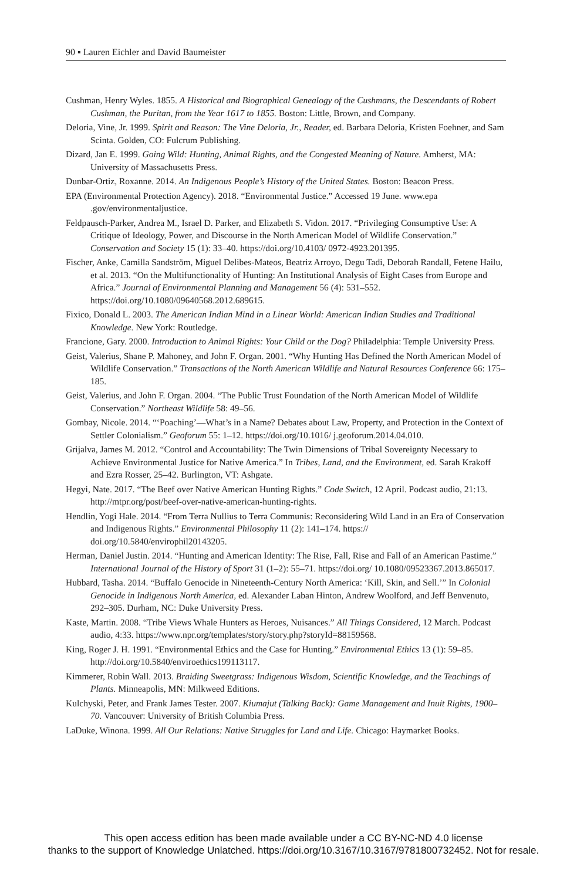90 ▪ Lauren Eichler and David Baumeister
Cushman, Henry Wyles. 1855. A Historical and Biographical Genealogy of the Cushmans, the Descendants of Robert Cushman, the Puritan, from the Year 1617 to 1855. Boston: Little, Brown, and Company.
Deloria, Vine, Jr. 1999. Spirit and Reason: The Vine Deloria, Jr., Reader, ed. Barbara Deloria, Kristen Foehner, and Sam Scinta. Golden, CO: Fulcrum Publishing.
Dizard, Jan E. 1999. Going Wild: Hunting, Animal Rights, and the Congested Meaning of Nature. Amherst, MA: University of Massachusetts Press.
Dunbar-Ortiz, Roxanne. 2014. An Indigenous People’s History of the United States. Boston: Beacon Press.
EPA (Environmental Protection Agency). 2018. “Environmental Justice.” Accessed 19 June. www.epa .gov/environmentaljustice.
Feldpausch-Parker, Andrea M., Israel D. Parker, and Elizabeth S. Vidon. 2017. “Privileging Consumptive Use: A Critique of Ideology, Power, and Discourse in the North American Model of Wildlife Conservation.” Conservation and Society 15 (1): 33–40. https://doi.org/10.4103/ 0972-4923.201395.
Fischer, Anke, Camilla Sandström, Miguel Delibes-Mateos, Beatriz Arroyo, Degu Tadi, Deborah Randall, Fetene Hailu, et al. 2013. “On the Multifunctionality of Hunting: An Institutional Analysis of Eight Cases from Europe and Africa.” Journal of Environmental Planning and Management 56 (4): 531–552. https://doi.org/10.1080/09640568.2012.689615.
Fixico, Donald L. 2003. The American Indian Mind in a Linear World: American Indian Studies and Traditional Knowledge. New York: Routledge.
Francione, Gary. 2000. Introduction to Animal Rights: Your Child or the Dog? Philadelphia: Temple University Press.
Geist, Valerius, Shane P. Mahoney, and John F. Organ. 2001. “Why Hunting Has Defined the North American Model of Wildlife Conservation.” Transactions of the North American Wildlife and Natural Resources Conference 66: 175–185.
Geist, Valerius, and John F. Organ. 2004. “The Public Trust Foundation of the North American Model of Wildlife Conservation.” Northeast Wildlife 58: 49–56.
Gombay, Nicole. 2014. “‘Poaching’—What’s in a Name? Debates about Law, Property, and Protection in the Context of Settler Colonialism.” Geoforum 55: 1–12. https://doi.org/10.1016/ j.geoforum.2014.04.010.
Grijalva, James M. 2012. “Control and Accountability: The Twin Dimensions of Tribal Sovereignty Necessary to Achieve Environmental Justice for Native America.” In Tribes, Land, and the Environment, ed. Sarah Krakoff and Ezra Rosser, 25–42. Burlington, VT: Ashgate.
Hegyi, Nate. 2017. “The Beef over Native American Hunting Rights.” Code Switch, 12 April. Podcast audio, 21:13. http://mtpr.org/post/beef-over-native-american-hunting-rights.
Hendlin, Yogi Hale. 2014. “From Terra Nullius to Terra Communis: Reconsidering Wild Land in an Era of Conservation and Indigenous Rights.” Environmental Philosophy 11 (2): 141–174. https:// doi.org/10.5840/envirophil20143205.
Herman, Daniel Justin. 2014. “Hunting and American Identity: The Rise, Fall, Rise and Fall of an American Pastime.” International Journal of the History of Sport 31 (1–2): 55–71. https://doi.org/ 10.1080/09523367.2013.865017.
Hubbard, Tasha. 2014. “Buffalo Genocide in Nineteenth-Century North America: ‘Kill, Skin, and Sell.’” In Colonial Genocide in Indigenous North America, ed. Alexander Laban Hinton, Andrew Woolford, and Jeff Benvenuto, 292–305. Durham, NC: Duke University Press.
Kaste, Martin. 2008. “Tribe Views Whale Hunters as Heroes, Nuisances.” All Things Considered, 12 March. Podcast audio, 4:33. https://www.npr.org/templates/story/story.php?storyId=88159568.
King, Roger J. H. 1991. “Environmental Ethics and the Case for Hunting.” Environmental Ethics 13 (1): 59–85. http://doi.org/10.5840/enviroethics199113117.
Kimmerer, Robin Wall. 2013. Braiding Sweetgrass: Indigenous Wisdom, Scientific Knowledge, and the Teachings of Plants. Minneapolis, MN: Milkweed Editions.
Kulchyski, Peter, and Frank James Tester. 2007. Kiumajut (Talking Back): Game Management and Inuit Rights, 1900–70. Vancouver: University of British Columbia Press.
LaDuke, Winona. 1999. All Our Relations: Native Struggles for Land and Life. Chicago: Haymarket Books.
This open access edition has been made available under a CC BY-NC-ND 4.0 license
thanks to the support of Knowledge Unlatched. https://doi.org/10.3167/10.3167/9781800732452. Not for resale.